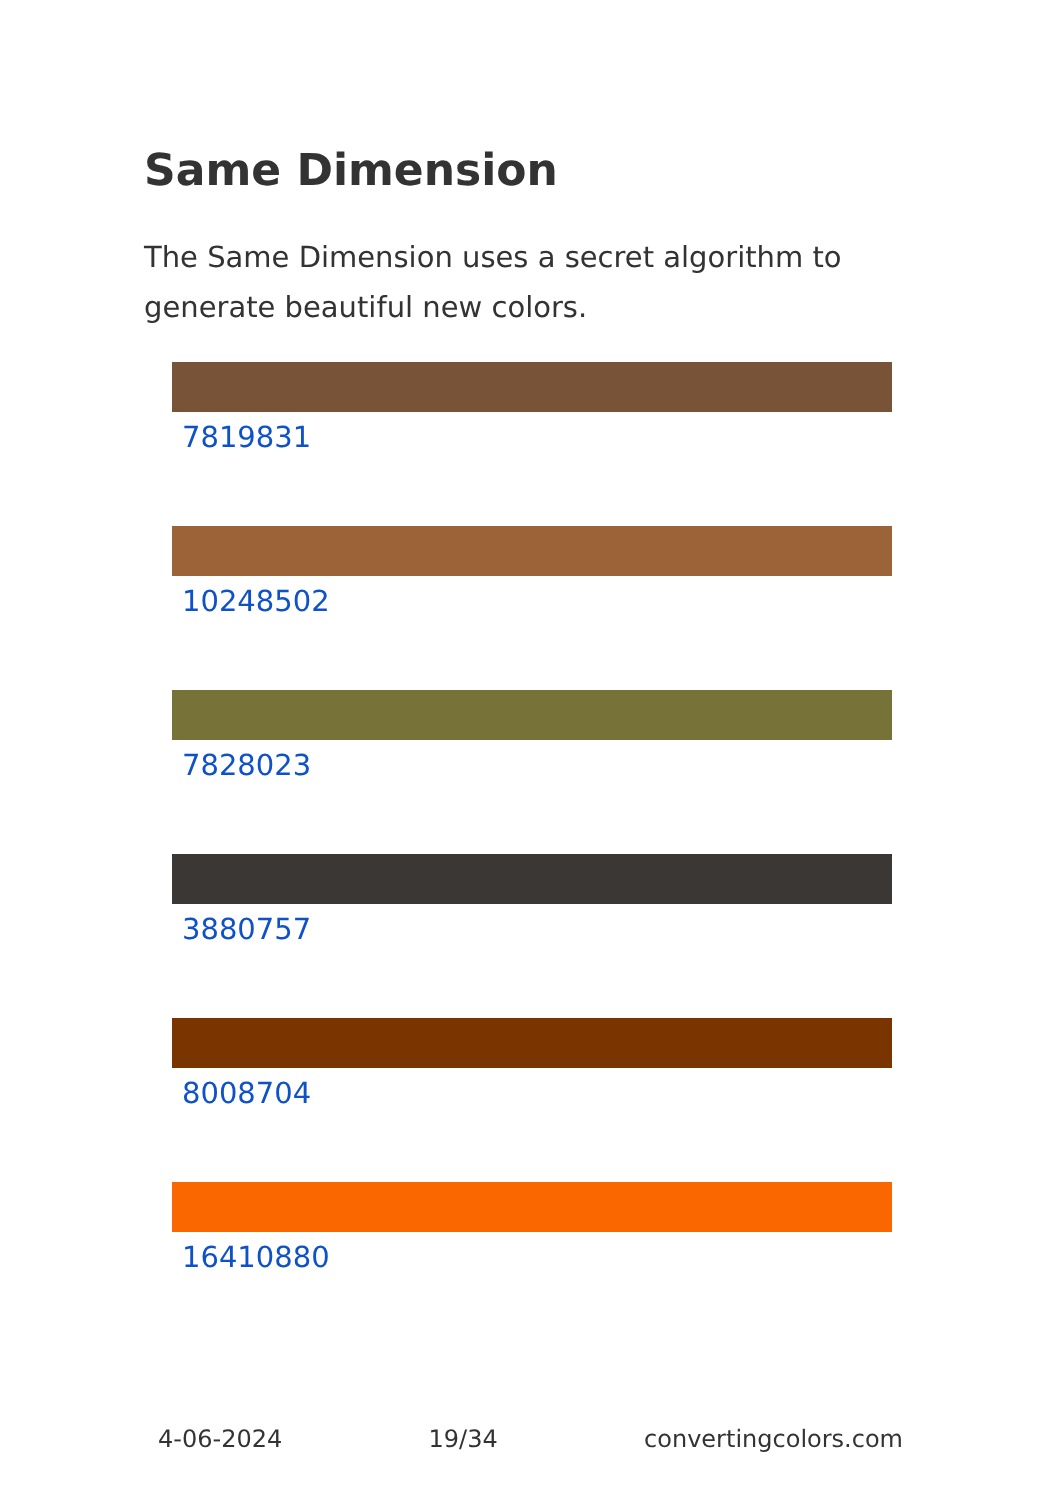Same Dimension
The Same Dimension uses a secret algorithm to generate beautiful new colors.
7819831
10248502
7828023
3880757
8008704
16410880
4-06-2024 19/34 convertingcolors.com